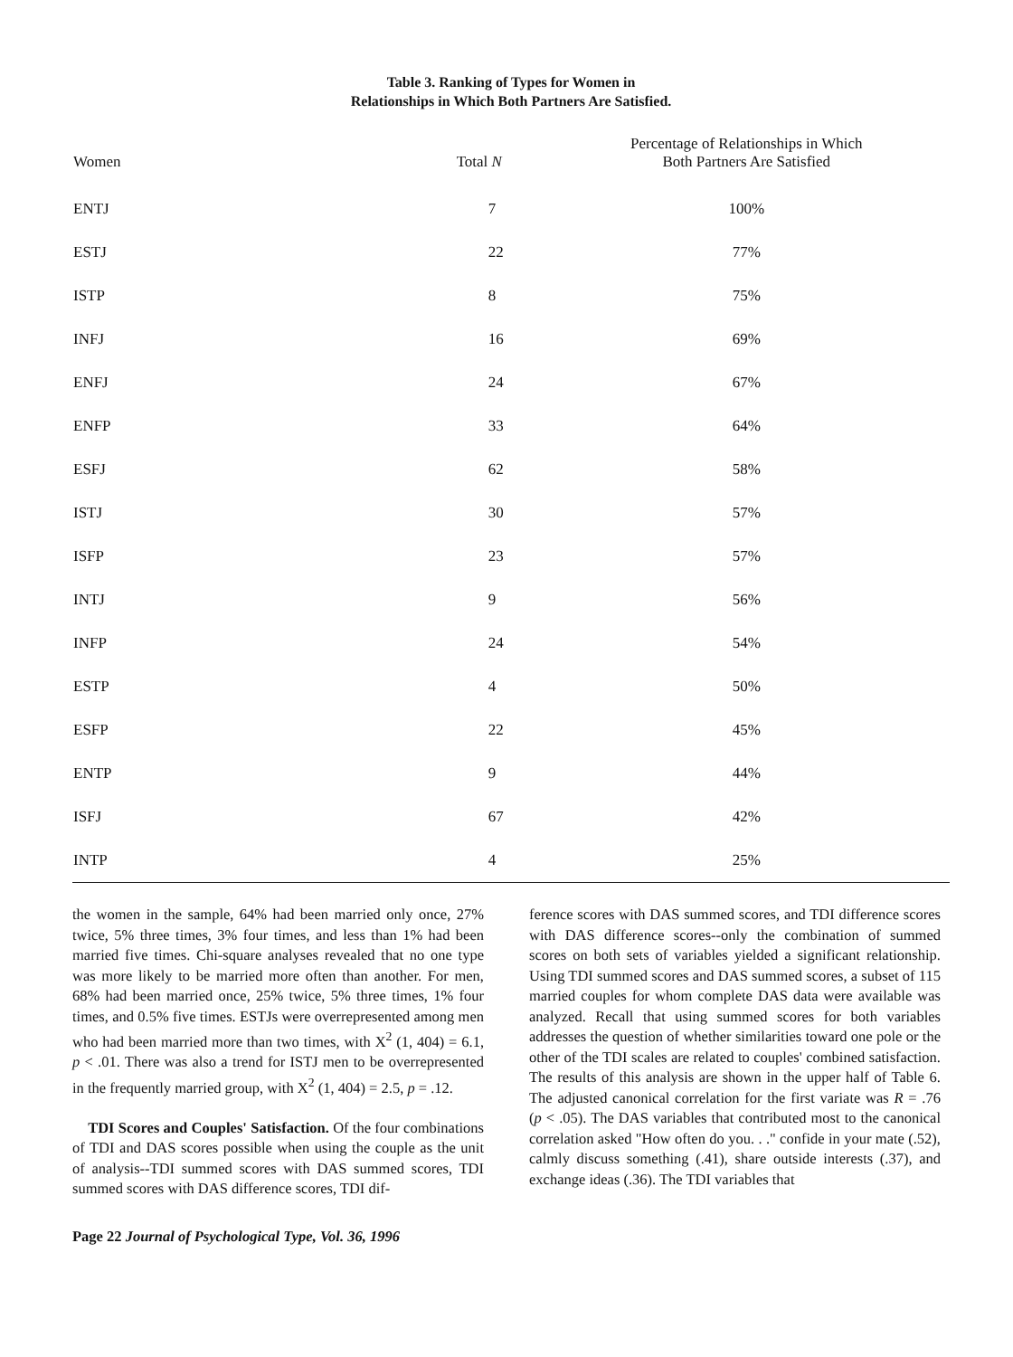Table 3. Ranking of Types for Women in
Relationships in Which Both Partners Are Satisfied.
| Women | Total N | Percentage of Relationships in Which Both Partners Are Satisfied |
| --- | --- | --- |
| ENTJ | 7 | 100% |
| ESTJ | 22 | 77% |
| ISTP | 8 | 75% |
| INFJ | 16 | 69% |
| ENFJ | 24 | 67% |
| ENFP | 33 | 64% |
| ESFJ | 62 | 58% |
| ISTJ | 30 | 57% |
| ISFP | 23 | 57% |
| INTJ | 9 | 56% |
| INFP | 24 | 54% |
| ESTP | 4 | 50% |
| ESFP | 22 | 45% |
| ENTP | 9 | 44% |
| ISFJ | 67 | 42% |
| INTP | 4 | 25% |
the women in the sample, 64% had been married only once, 27% twice, 5% three times, 3% four times, and less than 1% had been married five times. Chi-square analyses revealed that no one type was more likely to be married more often than another. For men, 68% had been married once, 25% twice, 5% three times, 1% four times, and 0.5% five times. ESTJs were overrepresented among men who had been married more than two times, with X<sup>2</sup> (1, 404) = 6.1, p < .01. There was also a trend for ISTJ men to be overrepresented in the frequently married group, with X<sup>2</sup> (1, 404) = 2.5, p = .12.
TDI Scores and Couples' Satisfaction. Of the four combinations of TDI and DAS scores possible when using the couple as the unit of analysis--TDI summed scores with DAS summed scores, TDI summed scores with DAS difference scores, TDI dif-
Page 22 Journal of Psychological Type, Vol. 36, 1996
ference scores with DAS summed scores, and TDI difference scores with DAS difference scores--only the combination of summed scores on both sets of variables yielded a significant relationship. Using TDI summed scores and DAS summed scores, a subset of 115 married couples for whom complete DAS data were available was analyzed. Recall that using summed scores for both variables addresses the question of whether similarities toward one pole or the other of the TDI scales are related to couples' combined satisfaction. The results of this analysis are shown in the upper half of Table 6. The adjusted canonical correlation for the first variate was R = .76 (p < .05). The DAS variables that contributed most to the canonical correlation asked "How often do you. . ." confide in your mate (.52), calmly discuss something (.41), share outside interests (.37), and exchange ideas (.36). The TDI variables that